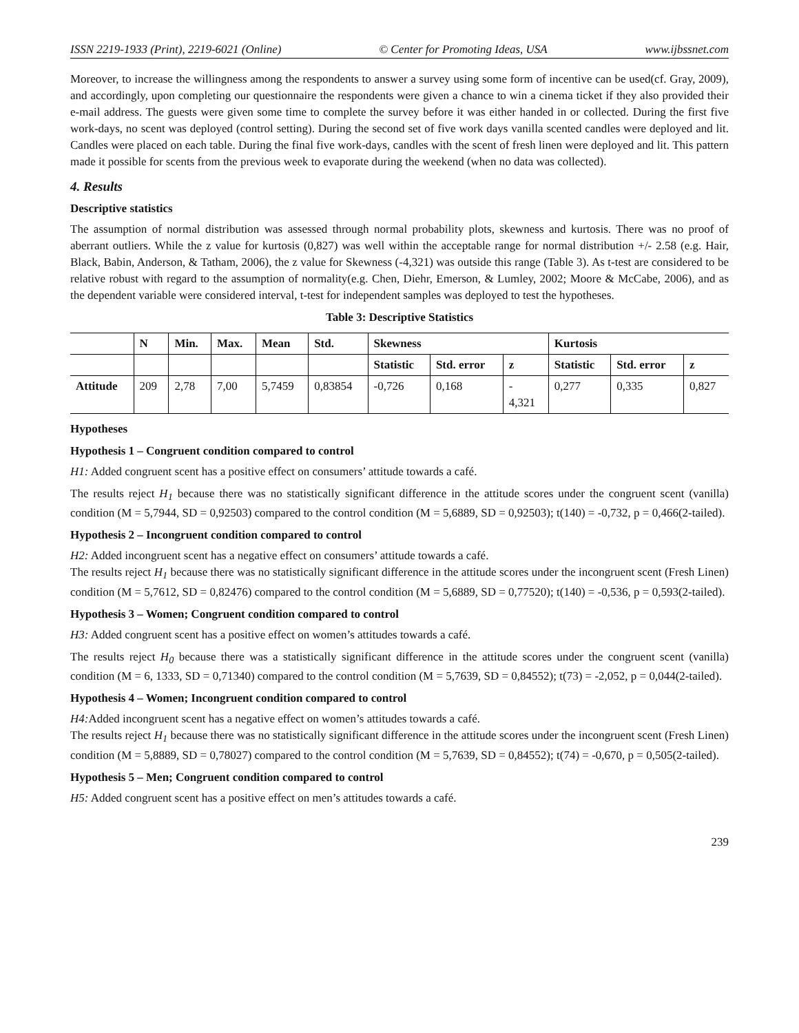ISSN 2219-1933 (Print), 2219-6021 (Online) © Center for Promoting Ideas, USA www.ijbssnet.com
Moreover, to increase the willingness among the respondents to answer a survey using some form of incentive can be used(cf. Gray, 2009), and accordingly, upon completing our questionnaire the respondents were given a chance to win a cinema ticket if they also provided their e-mail address. The guests were given some time to complete the survey before it was either handed in or collected. During the first five work-days, no scent was deployed (control setting). During the second set of five work days vanilla scented candles were deployed and lit. Candles were placed on each table. During the final five work-days, candles with the scent of fresh linen were deployed and lit. This pattern made it possible for scents from the previous week to evaporate during the weekend (when no data was collected).
4. Results
Descriptive statistics
The assumption of normal distribution was assessed through normal probability plots, skewness and kurtosis. There was no proof of aberrant outliers. While the z value for kurtosis (0,827) was well within the acceptable range for normal distribution +/- 2.58 (e.g. Hair, Black, Babin, Anderson, & Tatham, 2006), the z value for Skewness (-4,321) was outside this range (Table 3). As t-test are considered to be relative robust with regard to the assumption of normality(e.g. Chen, Diehr, Emerson, & Lumley, 2002; Moore & McCabe, 2006), and as the dependent variable were considered interval, t-test for independent samples was deployed to test the hypotheses.
Table 3: Descriptive Statistics
| | N | Min. | Max. | Mean | Std. | Skewness | | | Kurtosis | | |
| --- | --- | --- | --- | --- | --- | --- | --- | --- | --- | --- | --- |
| | | | | | | Statistic | Std. error | z | Statistic | Std. error | z |
| Attitude | 209 | 2,78 | 7,00 | 5,7459 | 0,83854 | -0,726 | 0,168 | - 4,321 | 0,277 | 0,335 | 0,827 |
Hypotheses
Hypothesis 1 – Congruent condition compared to control
H1: Added congruent scent has a positive effect on consumers’ attitude towards a café.
The results reject H<sub>1</sub> because there was no statistically significant difference in the attitude scores under the congruent scent (vanilla) condition (M = 5,7944, SD = 0,92503) compared to the control condition (M = 5,6889, SD = 0,92503); t(140) = -0,732, p = 0,466(2-tailed).
Hypothesis 2 – Incongruent condition compared to control
H2: Added incongruent scent has a negative effect on consumers’ attitude towards a café.
The results reject H<sub>1</sub> because there was no statistically significant difference in the attitude scores under the incongruent scent (Fresh Linen) condition (M = 5,7612, SD = 0,82476) compared to the control condition (M = 5,6889, SD = 0,77520); t(140) = -0,536, p = 0,593(2-tailed).
Hypothesis 3 – Women; Congruent condition compared to control
H3: Added congruent scent has a positive effect on women’s attitudes towards a café.
The results reject H<sub>0</sub> because there was a statistically significant difference in the attitude scores under the congruent scent (vanilla) condition (M = 6, 1333, SD = 0,71340) compared to the control condition (M = 5,7639, SD = 0,84552); t(73) = -2,052, p = 0,044(2-tailed).
Hypothesis 4 – Women; Incongruent condition compared to control
H4: Added incongruent scent has a negative effect on women’s attitudes towards a café.
The results reject H<sub>1</sub> because there was no statistically significant difference in the attitude scores under the incongruent scent (Fresh Linen) condition (M = 5,8889, SD = 0,78027) compared to the control condition (M = 5,7639, SD = 0,84552); t(74) = -0,670, p = 0,505(2-tailed).
Hypothesis 5 – Men; Congruent condition compared to control
H5: Added congruent scent has a positive effect on men’s attitudes towards a café.
239